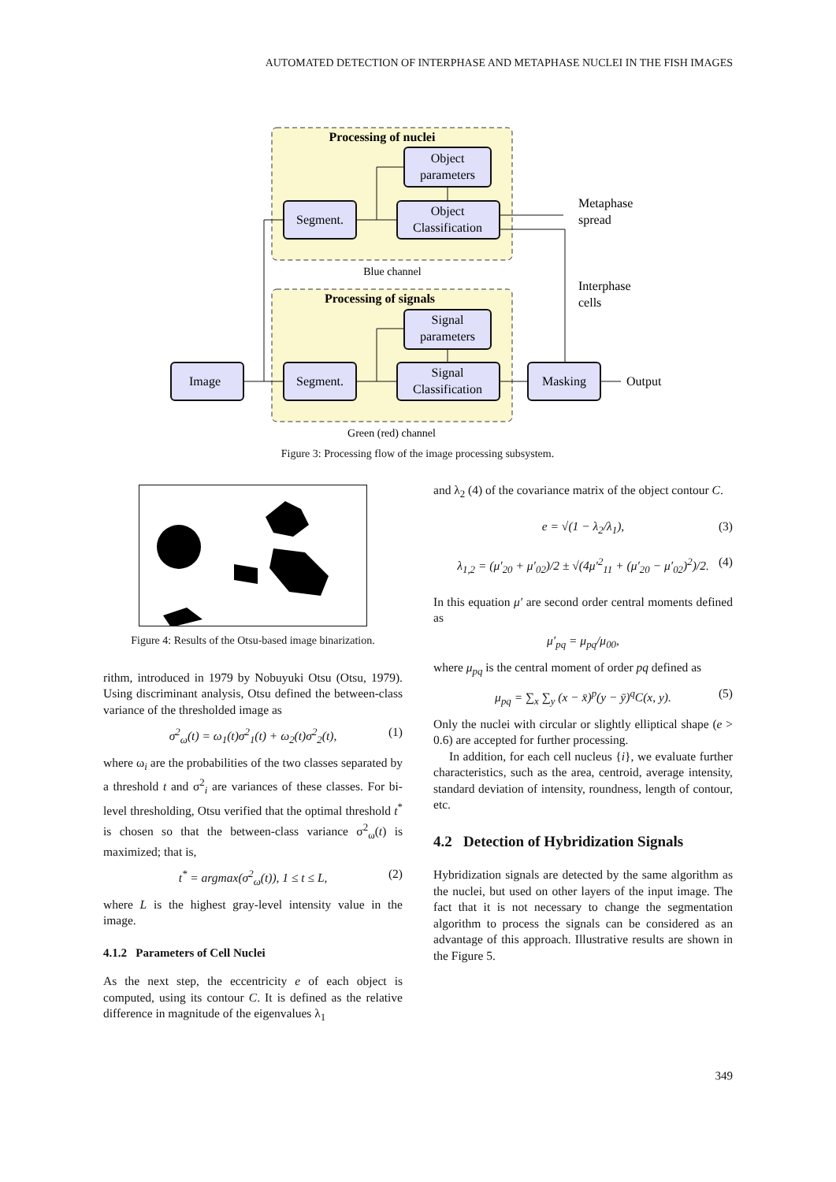AUTOMATED DETECTION OF INTERPHASE AND METAPHASE NUCLEI IN THE FISH IMAGES
Processing of nuclei
Blue channel
Processing of signals
Green (red) channel
Object
parameters
Segment.
Object
Classification
Signal
parameters
Segment.
Signal
Classification
Image
Masking
Metaphase
spread
Interphase
cells
Output
Figure 3: Processing flow of the image processing subsystem.
Figure 4: Results of the Otsu-based image binarization.
rithm, introduced in 1979 by Nobuyuki Otsu (Otsu, 1979). Using discriminant analysis, Otsu defined the between-class variance of the thresholded image as
σ<sup>2</sup><sub>ω</sub>(t) = ω<sub>1</sub>(t)σ<sup>2</sup><sub>1</sub>(t) + ω<sub>2</sub>(t)σ<sup>2</sup><sub>2</sub>(t), (1)
where ω<sub>i</sub> are the probabilities of the two classes separated by a threshold t and σ<sup>2</sup><sub>i</sub> are variances of these classes. For bi-level thresholding, Otsu verified that the optimal threshold t<sup>*</sup> is chosen so that the between-class variance σ<sup>2</sup><sub>ω</sub>(t) is maximized; that is,
t<sup>*</sup> = argmax(σ<sup>2</sup><sub>ω</sub>(t)), 1 ≤ t ≤ L, (2)
where L is the highest gray-level intensity value in the image.
4.1.2 Parameters of Cell Nuclei
As the next step, the eccentricity e of each object is computed, using its contour C. It is defined as the relative difference in magnitude of the eigenvalues λ<sub>1</sub>
and λ<sub>2</sub> (4) of the covariance matrix of the object contour C.
e = √(1 − λ<sub>2</sub>/λ<sub>1</sub>), (3)
λ<sub>1,2</sub> = (μ′<sub>20</sub> + μ′<sub>02</sub>)/2 ± √(4μ′<sup>2</sup><sub>11</sub> + (μ′<sub>20</sub> − μ′<sub>02</sub>)<sup>2</sup>)/2. (4)
In this equation μ′ are second order central moments defined as
μ′<sub>pq</sub> = μ<sub>pq</sub>/μ<sub>00</sub>,
where μ<sub>pq</sub> is the central moment of order pq defined as
μ<sub>pq</sub> = ∑<sub>x</sub> ∑<sub>y</sub> (x − x̄)<sup>p</sup>(y − ȳ)<sup>q</sup>C(x, y). (5)
Only the nuclei with circular or slightly elliptical shape (e > 0.6) are accepted for further processing.
In addition, for each cell nucleus {i}, we evaluate further characteristics, such as the area, centroid, average intensity, standard deviation of intensity, roundness, length of contour, etc.
4.2 Detection of Hybridization Signals
Hybridization signals are detected by the same algorithm as the nuclei, but used on other layers of the input image. The fact that it is not necessary to change the segmentation algorithm to process the signals can be considered as an advantage of this approach. Illustrative results are shown in the Figure 5.
349